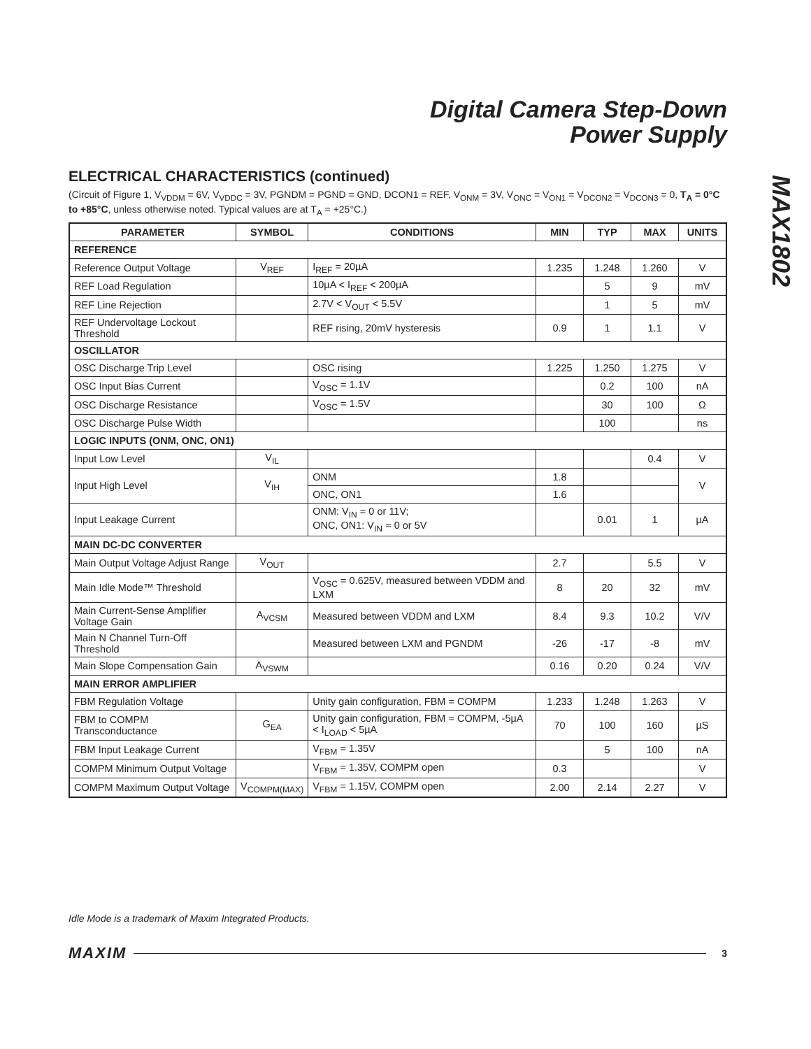Digital Camera Step-Down
Power Supply
MAX1802
ELECTRICAL CHARACTERISTICS (continued)
(Circuit of Figure 1, V<sub>VDDM</sub> = 6V, V<sub>VDDC</sub> = 3V, PGNDM = PGND = GND, DCON1 = REF, V<sub>ONM</sub> = 3V, V<sub>ONC</sub> = V<sub>ON1</sub> = V<sub>DCON2</sub> = V<sub>DCON3</sub> = 0, T<sub>A</sub> = 0°C to +85°C, unless otherwise noted. Typical values are at T<sub>A</sub> = +25°C.)
| PARAMETER | SYMBOL | CONDITIONS | MIN | TYP | MAX | UNITS |
| --- | --- | --- | --- | --- | --- | --- |
| REFERENCE | | | | | | |
| Reference Output Voltage | V<sub>REF</sub> | I<sub>REF</sub> = 20µA | 1.235 | 1.248 | 1.260 | V |
| REF Load Regulation | | 10µA < I<sub>REF</sub> < 200µA | | 5 | 9 | mV |
| REF Line Rejection | | 2.7V < V<sub>OUT</sub> < 5.5V | | 1 | 5 | mV |
| REF Undervoltage Lockout Threshold | | REF rising, 20mV hysteresis | 0.9 | 1 | 1.1 | V |
| OSCILLATOR | | | | | | |
| OSC Discharge Trip Level | | OSC rising | 1.225 | 1.250 | 1.275 | V |
| OSC Input Bias Current | | V<sub>OSC</sub> = 1.1V | | 0.2 | 100 | nA |
| OSC Discharge Resistance | | V<sub>OSC</sub> = 1.5V | | 30 | 100 | Ω |
| OSC Discharge Pulse Width | | | | 100 | | ns |
| LOGIC INPUTS (ONM, ONC, ON1) | | | | | | |
| Input Low Level | V<sub>IL</sub> | | | | 0.4 | V |
| Input High Level | V<sub>IH</sub> | ONM | 1.8 | | | V |
| | | ONC, ON1 | 1.6 | | | |
| Input Leakage Current | | ONM: V<sub>IN</sub> = 0 or 11V; ONC, ON1: V<sub>IN</sub> = 0 or 5V | | 0.01 | 1 | µA |
| MAIN DC-DC CONVERTER | | | | | | |
| Main Output Voltage Adjust Range | V<sub>OUT</sub> | | 2.7 | | 5.5 | V |
| Main Idle Mode™ Threshold | | V<sub>OSC</sub> = 0.625V, measured between VDDM and LXM | 8 | 20 | 32 | mV |
| Main Current-Sense Amplifier Voltage Gain | A<sub>VCSM</sub> | Measured between VDDM and LXM | 8.4 | 9.3 | 10.2 | V/V |
| Main N Channel Turn-Off Threshold | | Measured between LXM and PGNDM | -26 | -17 | -8 | mV |
| Main Slope Compensation Gain | A<sub>VSWM</sub> | | 0.16 | 0.20 | 0.24 | V/V |
| MAIN ERROR AMPLIFIER | | | | | | |
| FBM Regulation Voltage | | Unity gain configuration, FBM = COMPM | 1.233 | 1.248 | 1.263 | V |
| FBM to COMPM Transconductance | G<sub>EA</sub> | Unity gain configuration, FBM = COMPM, -5µA < I<sub>LOAD</sub> < 5µA | 70 | 100 | 160 | µS |
| FBM Input Leakage Current | | V<sub>FBM</sub> = 1.35V | | 5 | 100 | nA |
| COMPM Minimum Output Voltage | | V<sub>FBM</sub> = 1.35V, COMPM open | 0.3 | | | V |
| COMPM Maximum Output Voltage | V<sub>COMPM(MAX)</sub> | V<sub>FBM</sub> = 1.15V, COMPM open | 2.00 | 2.14 | 2.27 | V |
Idle Mode is a trademark of Maxim Integrated Products.
MAXIM 3